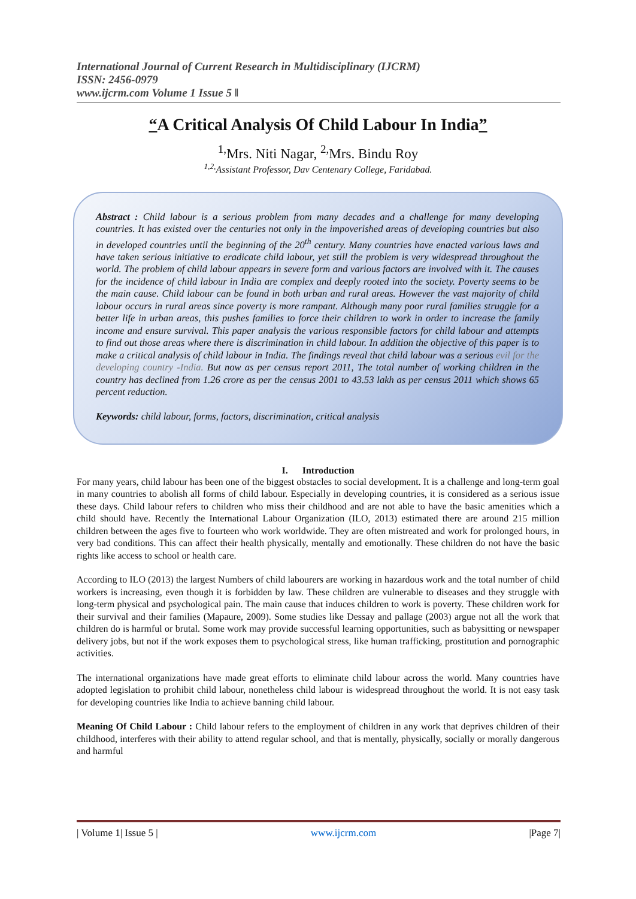International Journal of Current Research in Multidisciplinary (IJCRM)
ISSN: 2456-0979
www.ijcrm.com Volume 1 Issue 5 ǁ
“A Critical Analysis Of Child Labour In India”
<sup>1,</sup>Mrs. Niti Nagar, <sup>2,</sup>Mrs. Bindu Roy
<sup>1,2,</sup>Assistant Professor, Dav Centenary College, Faridabad.
Abstract : Child labour is a serious problem from many decades and a challenge for many developing countries. It has existed over the centuries not only in the impoverished areas of developing countries but also in developed countries until the beginning of the 20<sup>th</sup> century. Many countries have enacted various laws and have taken serious initiative to eradicate child labour, yet still the problem is very widespread throughout the world. The problem of child labour appears in severe form and various factors are involved with it. The causes for the incidence of child labour in India are complex and deeply rooted into the society. Poverty seems to be the main cause. Child labour can be found in both urban and rural areas. However the vast majority of child labour occurs in rural areas since poverty is more rampant. Although many poor rural families struggle for a better life in urban areas, this pushes families to force their children to work in order to increase the family income and ensure survival. This paper analysis the various responsible factors for child labour and attempts to find out those areas where there is discrimination in child labour. In addition the objective of this paper is to make a critical analysis of child labour in India. The findings reveal that child labour was a serious evil for the developing country -India. But now as per census report 2011, The total number of working children in the country has declined from 1.26 crore as per the census 2001 to 43.53 lakh as per census 2011 which shows 65 percent reduction.
Keywords: child labour, forms, factors, discrimination, critical analysis
I. Introduction
For many years, child labour has been one of the biggest obstacles to social development. It is a challenge and long-term goal in many countries to abolish all forms of child labour. Especially in developing countries, it is considered as a serious issue these days. Child labour refers to children who miss their childhood and are not able to have the basic amenities which a child should have. Recently the International Labour Organization (ILO, 2013) estimated there are around 215 million children between the ages five to fourteen who work worldwide. They are often mistreated and work for prolonged hours, in very bad conditions. This can affect their health physically, mentally and emotionally. These children do not have the basic rights like access to school or health care.
According to ILO (2013) the largest Numbers of child labourers are working in hazardous work and the total number of child workers is increasing, even though it is forbidden by law. These children are vulnerable to diseases and they struggle with long-term physical and psychological pain. The main cause that induces children to work is poverty. These children work for their survival and their families (Mapaure, 2009). Some studies like Dessay and pallage (2003) argue not all the work that children do is harmful or brutal. Some work may provide successful learning opportunities, such as babysitting or newspaper delivery jobs, but not if the work exposes them to psychological stress, like human trafficking, prostitution and pornographic activities.
The international organizations have made great efforts to eliminate child labour across the world. Many countries have adopted legislation to prohibit child labour, nonetheless child labour is widespread throughout the world. It is not easy task for developing countries like India to achieve banning child labour.
Meaning Of Child Labour : Child labour refers to the employment of children in any work that deprives children of their childhood, interferes with their ability to attend regular school, and that is mentally, physically, socially or morally dangerous and harmful
| Volume 1| Issue 5 | www.ijcrm.com |Page 7|